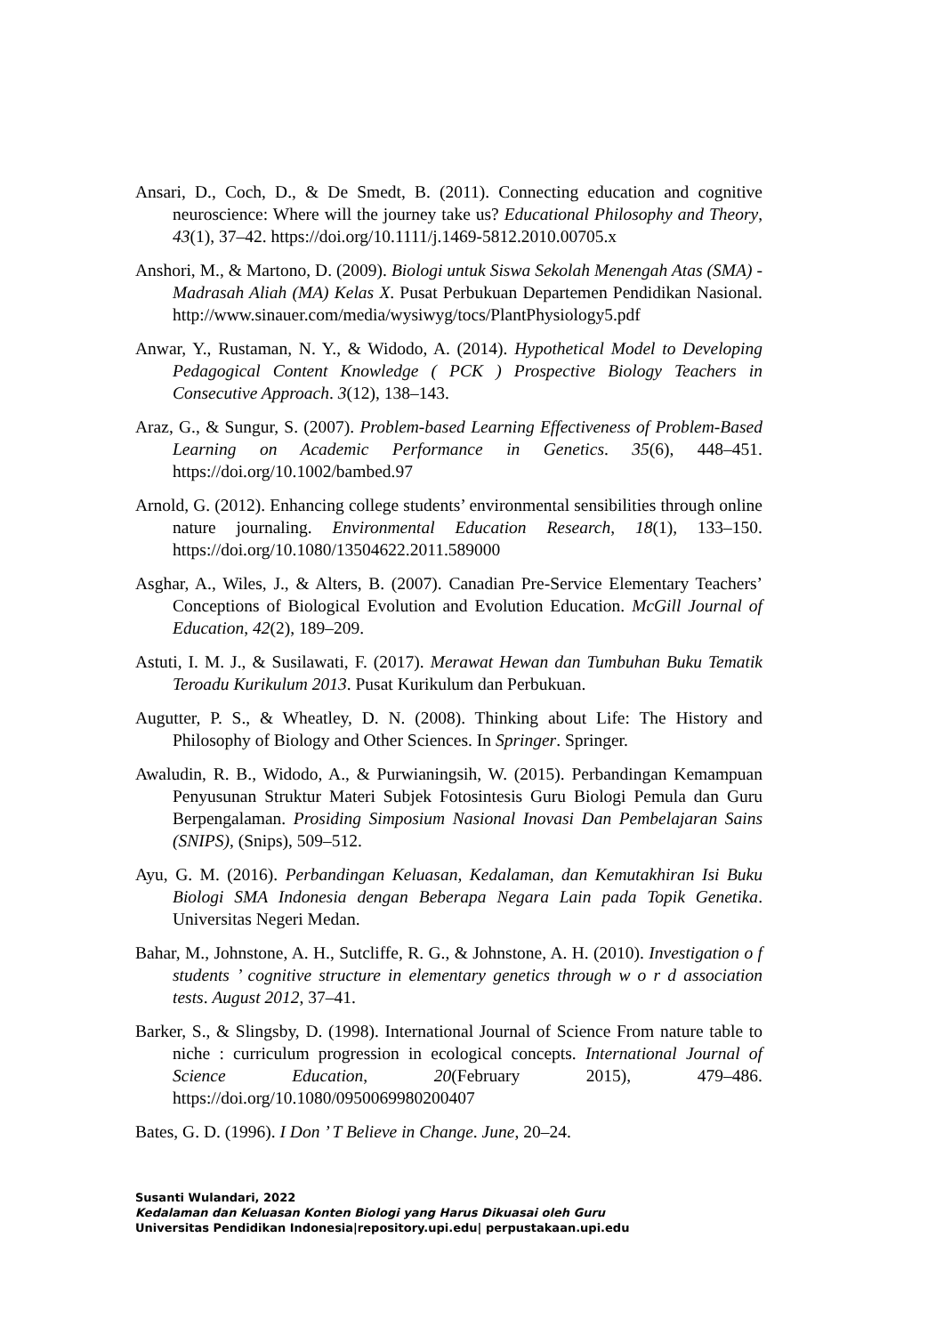Ansari, D., Coch, D., & De Smedt, B. (2011). Connecting education and cognitive neuroscience: Where will the journey take us? Educational Philosophy and Theory, 43(1), 37–42. https://doi.org/10.1111/j.1469-5812.2010.00705.x
Anshori, M., & Martono, D. (2009). Biologi untuk Siswa Sekolah Menengah Atas (SMA) - Madrasah Aliah (MA) Kelas X. Pusat Perbukuan Departemen Pendidikan Nasional. http://www.sinauer.com/media/wysiwyg/tocs/PlantPhysiology5.pdf
Anwar, Y., Rustaman, N. Y., & Widodo, A. (2014). Hypothetical Model to Developing Pedagogical Content Knowledge ( PCK ) Prospective Biology Teachers in Consecutive Approach. 3(12), 138–143.
Araz, G., & Sungur, S. (2007). Problem-based Learning Effectiveness of Problem-Based Learning on Academic Performance in Genetics. 35(6), 448–451. https://doi.org/10.1002/bambed.97
Arnold, G. (2012). Enhancing college students’ environmental sensibilities through online nature journaling. Environmental Education Research, 18(1), 133–150. https://doi.org/10.1080/13504622.2011.589000
Asghar, A., Wiles, J., & Alters, B. (2007). Canadian Pre-Service Elementary Teachers’ Conceptions of Biological Evolution and Evolution Education. McGill Journal of Education, 42(2), 189–209.
Astuti, I. M. J., & Susilawati, F. (2017). Merawat Hewan dan Tumbuhan Buku Tematik Teroadu Kurikulum 2013. Pusat Kurikulum dan Perbukuan.
Augutter, P. S., & Wheatley, D. N. (2008). Thinking about Life: The History and Philosophy of Biology and Other Sciences. In Springer. Springer.
Awaludin, R. B., Widodo, A., & Purwianingsih, W. (2015). Perbandingan Kemampuan Penyusunan Struktur Materi Subjek Fotosintesis Guru Biologi Pemula dan Guru Berpengalaman. Prosiding Simposium Nasional Inovasi Dan Pembelajaran Sains (SNIPS), (Snips), 509–512.
Ayu, G. M. (2016). Perbandingan Keluasan, Kedalaman, dan Kemutakhiran Isi Buku Biologi SMA Indonesia dengan Beberapa Negara Lain pada Topik Genetika. Universitas Negeri Medan.
Bahar, M., Johnstone, A. H., Sutcliffe, R. G., & Johnstone, A. H. (2010). Investigation o f students ’ cognitive structure in elementary genetics through w o r d association tests. August 2012, 37–41.
Barker, S., & Slingsby, D. (1998). International Journal of Science From nature table to niche : curriculum progression in ecological concepts. International Journal of Science Education, 20(February 2015), 479–486. https://doi.org/10.1080/0950069980200407
Bates, G. D. (1996). I Don ’ T Believe in Change. June, 20–24.
Susanti Wulandari, 2022
Kedalaman dan Keluasan Konten Biologi yang Harus Dikuasai oleh Guru
Universitas Pendidikan Indonesia|repository.upi.edu| perpustakaan.upi.edu